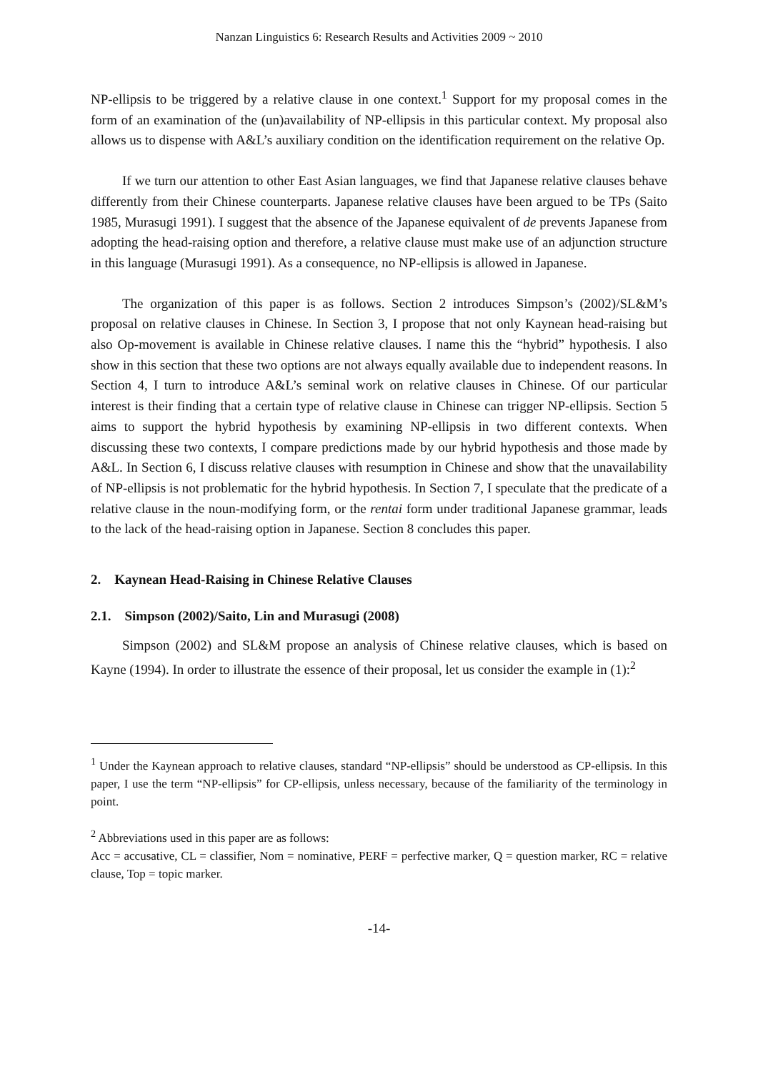Nanzan Linguistics 6: Research Results and Activities 2009 ~ 2010
NP-ellipsis to be triggered by a relative clause in one context.<sup>1</sup> Support for my proposal comes in the form of an examination of the (un)availability of NP-ellipsis in this particular context. My proposal also allows us to dispense with A&L’s auxiliary condition on the identification requirement on the relative Op.
If we turn our attention to other East Asian languages, we find that Japanese relative clauses behave differently from their Chinese counterparts. Japanese relative clauses have been argued to be TPs (Saito 1985, Murasugi 1991). I suggest that the absence of the Japanese equivalent of de prevents Japanese from adopting the head-raising option and therefore, a relative clause must make use of an adjunction structure in this language (Murasugi 1991). As a consequence, no NP-ellipsis is allowed in Japanese.
The organization of this paper is as follows. Section 2 introduces Simpson’s (2002)/SL&M’s proposal on relative clauses in Chinese. In Section 3, I propose that not only Kaynean head-raising but also Op-movement is available in Chinese relative clauses. I name this the “hybrid” hypothesis. I also show in this section that these two options are not always equally available due to independent reasons. In Section 4, I turn to introduce A&L’s seminal work on relative clauses in Chinese. Of our particular interest is their finding that a certain type of relative clause in Chinese can trigger NP-ellipsis. Section 5 aims to support the hybrid hypothesis by examining NP-ellipsis in two different contexts. When discussing these two contexts, I compare predictions made by our hybrid hypothesis and those made by A&L. In Section 6, I discuss relative clauses with resumption in Chinese and show that the unavailability of NP-ellipsis is not problematic for the hybrid hypothesis. In Section 7, I speculate that the predicate of a relative clause in the noun-modifying form, or the rentai form under traditional Japanese grammar, leads to the lack of the head-raising option in Japanese. Section 8 concludes this paper.
2. Kaynean Head-Raising in Chinese Relative Clauses
2.1. Simpson (2002)/Saito, Lin and Murasugi (2008)
Simpson (2002) and SL&M propose an analysis of Chinese relative clauses, which is based on Kayne (1994). In order to illustrate the essence of their proposal, let us consider the example in (1):<sup>2</sup>
<sup>1</sup> Under the Kaynean approach to relative clauses, standard “NP-ellipsis” should be understood as CP-ellipsis. In this paper, I use the term “NP-ellipsis” for CP-ellipsis, unless necessary, because of the familiarity of the terminology in point.
<sup>2</sup> Abbreviations used in this paper are as follows:
Acc = accusative, CL = classifier, Nom = nominative, PERF = perfective marker, Q = question marker, RC = relative clause, Top = topic marker.
-14-